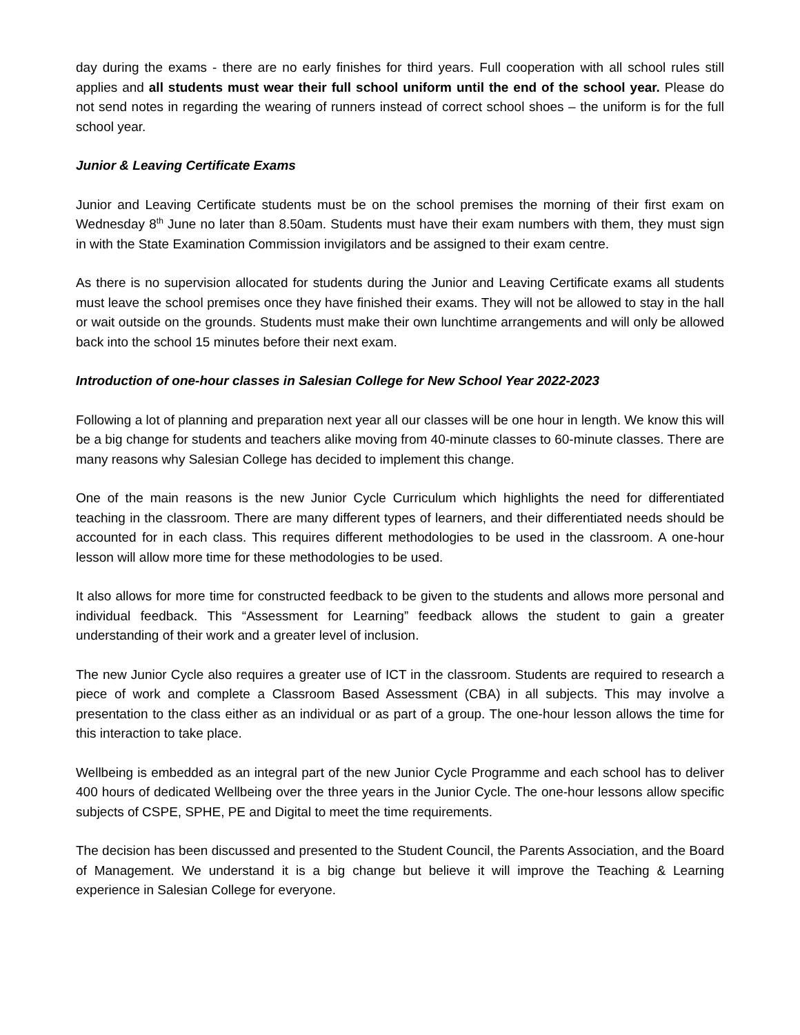day during the exams - there are no early finishes for third years. Full cooperation with all school rules still applies and all students must wear their full school uniform until the end of the school year. Please do not send notes in regarding the wearing of runners instead of correct school shoes – the uniform is for the full school year.
Junior & Leaving Certificate Exams
Junior and Leaving Certificate students must be on the school premises the morning of their first exam on Wednesday 8<sup>th</sup> June no later than 8.50am. Students must have their exam numbers with them, they must sign in with the State Examination Commission invigilators and be assigned to their exam centre.
As there is no supervision allocated for students during the Junior and Leaving Certificate exams all students must leave the school premises once they have finished their exams. They will not be allowed to stay in the hall or wait outside on the grounds. Students must make their own lunchtime arrangements and will only be allowed back into the school 15 minutes before their next exam.
Introduction of one-hour classes in Salesian College for New School Year 2022-2023
Following a lot of planning and preparation next year all our classes will be one hour in length. We know this will be a big change for students and teachers alike moving from 40-minute classes to 60-minute classes. There are many reasons why Salesian College has decided to implement this change.
One of the main reasons is the new Junior Cycle Curriculum which highlights the need for differentiated teaching in the classroom. There are many different types of learners, and their differentiated needs should be accounted for in each class. This requires different methodologies to be used in the classroom. A one-hour lesson will allow more time for these methodologies to be used.
It also allows for more time for constructed feedback to be given to the students and allows more personal and individual feedback. This “Assessment for Learning” feedback allows the student to gain a greater understanding of their work and a greater level of inclusion.
The new Junior Cycle also requires a greater use of ICT in the classroom. Students are required to research a piece of work and complete a Classroom Based Assessment (CBA) in all subjects. This may involve a presentation to the class either as an individual or as part of a group. The one-hour lesson allows the time for this interaction to take place.
Wellbeing is embedded as an integral part of the new Junior Cycle Programme and each school has to deliver 400 hours of dedicated Wellbeing over the three years in the Junior Cycle. The one-hour lessons allow specific subjects of CSPE, SPHE, PE and Digital to meet the time requirements.
The decision has been discussed and presented to the Student Council, the Parents Association, and the Board of Management. We understand it is a big change but believe it will improve the Teaching & Learning experience in Salesian College for everyone.